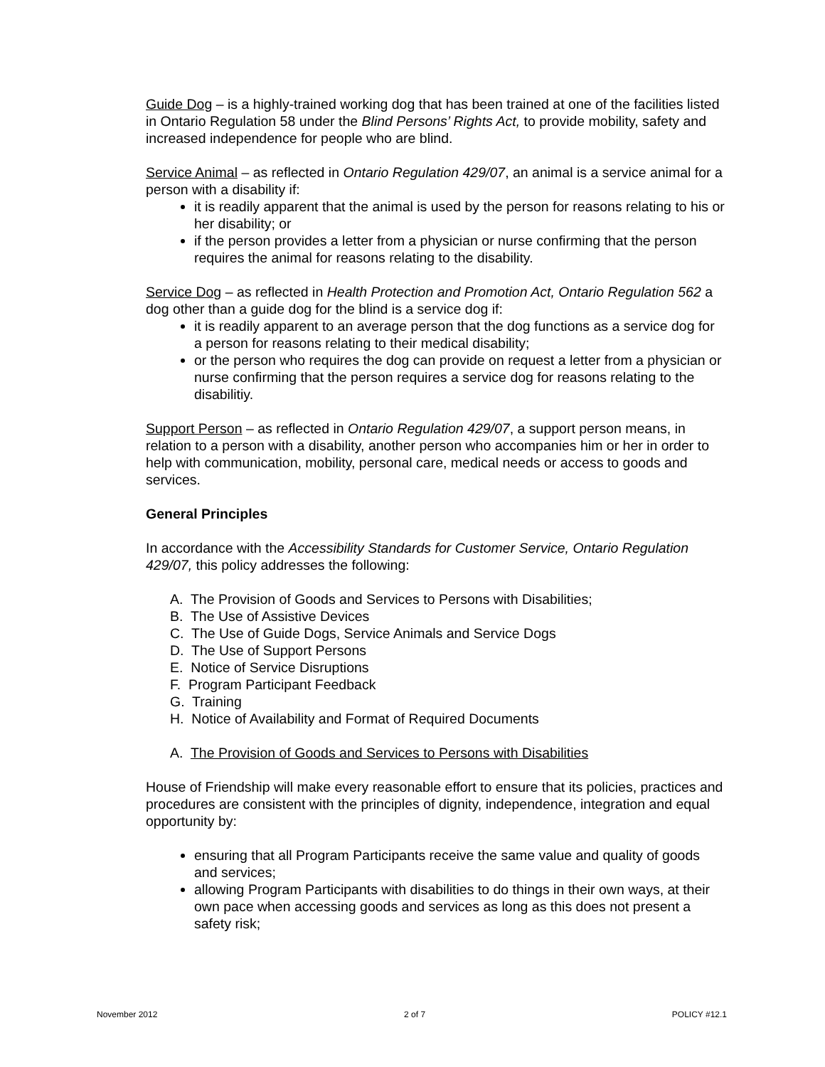Guide Dog – is a highly-trained working dog that has been trained at one of the facilities listed in Ontario Regulation 58 under the Blind Persons’ Rights Act, to provide mobility, safety and increased independence for people who are blind.
Service Animal – as reflected in Ontario Regulation 429/07, an animal is a service animal for a person with a disability if:
it is readily apparent that the animal is used by the person for reasons relating to his or her disability; or
if the person provides a letter from a physician or nurse confirming that the person requires the animal for reasons relating to the disability.
Service Dog – as reflected in Health Protection and Promotion Act, Ontario Regulation 562 a dog other than a guide dog for the blind is a service dog if:
it is readily apparent to an average person that the dog functions as a service dog for a person for reasons relating to their medical disability;
or the person who requires the dog can provide on request a letter from a physician or nurse confirming that the person requires a service dog for reasons relating to the disabilitiy.
Support Person – as reflected in Ontario Regulation 429/07, a support person means, in relation to a person with a disability, another person who accompanies him or her in order to help with communication, mobility, personal care, medical needs or access to goods and services.
General Principles
In accordance with the Accessibility Standards for Customer Service, Ontario Regulation 429/07, this policy addresses the following:
A. The Provision of Goods and Services to Persons with Disabilities;
B. The Use of Assistive Devices
C. The Use of Guide Dogs, Service Animals and Service Dogs
D. The Use of Support Persons
E. Notice of Service Disruptions
F. Program Participant Feedback
G. Training
H. Notice of Availability and Format of Required Documents
A. The Provision of Goods and Services to Persons with Disabilities
House of Friendship will make every reasonable effort to ensure that its policies, practices and procedures are consistent with the principles of dignity, independence, integration and equal opportunity by:
ensuring that all Program Participants receive the same value and quality of goods and services;
allowing Program Participants with disabilities to do things in their own ways, at their own pace when accessing goods and services as long as this does not present a safety risk;
November 2012 2 of 7 POLICY #12.1